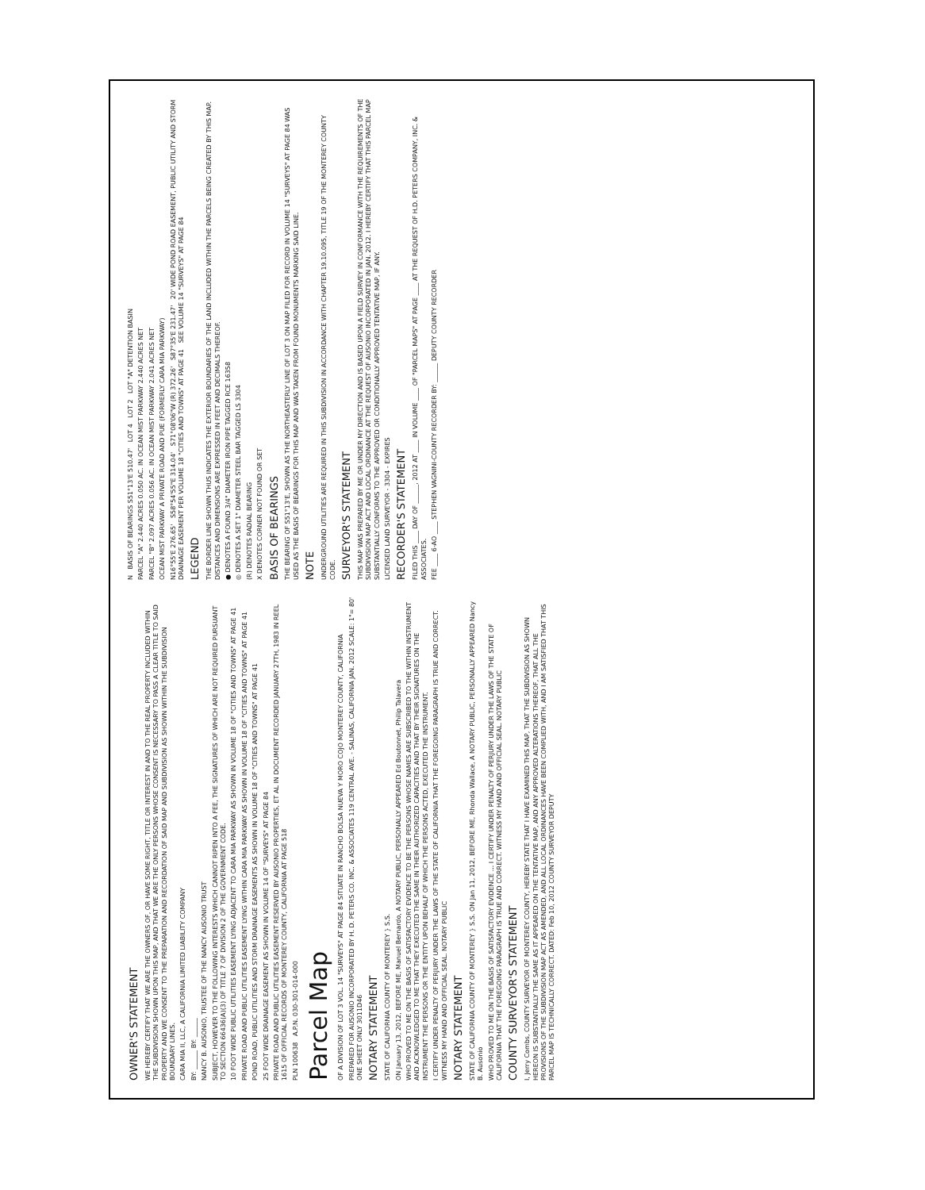OWNER'S STATEMENT
WE HEREBY CERTIFY THAT WE ARE THE OWNERS OF, OR HAVE SOME RIGHT, TITLE OR INTEREST IN AND TO THE REAL PROPERTY INCLUDED WITHIN THE SUBDIVISION SHOWN UPON THIS MAP, AND THAT WE ARE THE ONLY PERSONS WHOSE CONSENT IS NECESSARY TO PASS A CLEAR TITLE TO SAID PROPERTY AND WE CONSENT TO THE PREPARATION AND RECORDATION OF SAID MAP AND SUBDIVISION AS SHOWN WITHIN THE SUBDIVISION BOUNDARY LINES.
CARA MIA II, LLC, A CALIFORNIA LIMITED LIABILITY COMPANY
BY: ______ BY: ______
NANCY B. AUSONIO, TRUSTEE OF THE NANCY AUSONIO TRUST
SUBJECT, HOWEVER TO THE FOLLOWING INTERESTS WHICH CANNOT RIPEN INTO A FEE, THE SIGNATURES OF WHICH ARE NOT REQUIRED PURSUANT TO SECTION 66436(A)(3) OF TITLE 7 OF DIVISION 2 OF THE GOVERNMENT CODE.
10 FOOT WIDE PUBLIC UTILITIES EASEMENT LYING ADJACENT TO CARA MIA PARKWAY AS SHOWN IN VOLUME 18 OF "CITIES AND TOWNS" AT PAGE 41
PRIVATE ROAD AND PUBLIC UTILITIES EASEMENT LYING WITHIN CARA MIA PARKWAY AS SHOWN IN VOLUME 18 OF "CITIES AND TOWNS" AT PAGE 41
POND ROAD, PUBLIC UTILITIES AND STORM DRAINAGE EASEMENTS AS SHOWN IN VOLUME 18 OF "CITIES AND TOWNS" AT PAGE 41
25 FOOT WIDE DRAINAGE EASEMENT AS SHOWN IN VOLUME 14 OF "SURVEYS" AT PAGE 84
PRIVATE ROAD AND PUBLIC UTILITIES EASEMENT RESERVED BY AUSONIO PROPERTIES, ET AL IN DOCUMENT RECORDED JANUARY 27TH, 1983 IN REEL 1615 OF OFFICIAL RECORDS OF MONTEREY COUNTY, CALIFORNIA AT PAGE 518
PLN 100638 A.P.N. 030-301-014-000
Parcel Map
OF A DIVISION OF LOT 3 VOL. 14 "SURVEYS" AT PAGE 84 SITUATE IN RANCHO BOLSA NUEVA Y MORO COJO MONTEREY COUNTY, CALIFORNIA
PREPARED FOR AUSONIO INCORPORATED BY H. D. PETERS CO. INC. & ASSOCIATES 119 CENTRAL AVE. - SALINAS, CALIFORNIA JAN. 2012 SCALE: 1"= 80' ONE SHEET ONLY 3011D46
NOTARY STATEMENT
STATE OF CALIFORNIA COUNTY OF MONTEREY } S.S.
ON January 13, 2012, BEFORE ME, Manuel Bernardo, A NOTARY PUBLIC, PERSONALLY APPEARED Ed Boutonnet, Philip Talavera
WHO PROVED TO ME ON THE BASIS OF SATISFACTORY EVIDENCE TO BE THE PERSONS WHOSE NAMES ARE SUBSCRIBED TO THE WITHIN INSTRUMENT AND ACKNOWLEDGED TO ME THAT THEY EXECUTED THE SAME IN THEIR AUTHORIZED CAPACITIES AND THAT BY THEIR SIGNATURES ON THE INSTRUMENT THE PERSONS OR THE ENTITY UPON BEHALF OF WHICH THE PERSONS ACTED, EXECUTED THE INSTRUMENT.
I CERTIFY UNDER PENALTY OF PERJURY UNDER THE LAWS OF THE STATE OF CALIFORNIA THAT THE FOREGOING PARAGRAPH IS TRUE AND CORRECT. WITNESS MY HAND AND OFFICIAL SEAL. NOTARY PUBLIC
NOTARY STATEMENT
STATE OF CALIFORNIA COUNTY OF MONTEREY } S.S. ON Jan 11, 2012, BEFORE ME, Rhonda Wallace, A NOTARY PUBLIC, PERSONALLY APPEARED Nancy B. Ausonio
WHO PROVED TO ME ON THE BASIS OF SATISFACTORY EVIDENCE ... I CERTIFY UNDER PENALTY OF PERJURY UNDER THE LAWS OF THE STATE OF CALIFORNIA THAT THE FOREGOING PARAGRAPH IS TRUE AND CORRECT. WITNESS MY HAND AND OFFICIAL SEAL. NOTARY PUBLIC
COUNTY SURVEYOR'S STATEMENT
I, Jerry Combs, COUNTY SURVEYOR OF MONTEREY COUNTY, HEREBY STATE THAT I HAVE EXAMINED THIS MAP, THAT THE SUBDIVISION AS SHOWN HEREON IS SUBSTANTIALLY THE SAME AS IT APPEARED ON THE TENTATIVE MAP, AND ANY APPROVED ALTERATIONS THEREOF, THAT ALL THE PROVISIONS OF THE SUBDIVISION MAP ACT AS AMENDED, AND ALL LOCAL ORDINANCES HAVE BEEN COMPLIED WITH, AND I AM SATISFIED THAT THIS PARCEL MAP IS TECHNICALLY CORRECT. DATED: Feb 10, 2012 COUNTY SURVEYOR DEPUTY
N BASIS OF BEARINGS S51°13'E 510.47' LOT 4 LOT 2 LOT "A" DETENTION BASIN
PARCEL "A" 2.440 ACRES 0.050 AC. IN OCEAN MIST PARKWAY 2.440 ACRES NET
PARCEL "B" 2.097 ACRES 0.056 AC. IN OCEAN MIST PARKWAY 2.041 ACRES NET
OCEAN MIST PARKWAY A PRIVATE ROAD AND PUE (FORMERLY CARA MIA PARKWAY)
N16°55'E 276.65' S58°54'55"E 314.04' S71°08'06"W (R) 372.26' S87°35'E 231.47' 20' WIDE POND ROAD EASEMENT, PUBLIC UTILITY AND STORM DRAINAGE EASEMENT PER VOLUME 18 "CITIES AND TOWNS" AT PAGE 41 SEE VOLUME 14 "SURVEYS" AT PAGE 84
LEGEND
THE BORDER LINE SHOWN THUS INDICATES THE EXTERIOR BOUNDARIES OF THE LAND INCLUDED WITHIN THE PARCELS BEING CREATED BY THIS MAP. DISTANCES AND DIMENSIONS ARE EXPRESSED IN FEET AND DECIMALS THEREOF.
● DENOTES A FOUND 3/4" DIAMETER IRON PIPE TAGGED RCE 16358
◎ DENOTES A SET 1" DIAMETER STEEL BAR TAGGED LS 3304
(R) DENOTES RADIAL BEARING
X DENOTES CORNER NOT FOUND OR SET
BASIS OF BEARINGS
THE BEARING OF S51°13'E, SHOWN AS THE NORTHEASTERLY LINE OF LOT 3 ON MAP FILED FOR RECORD IN VOLUME 14 "SURVEYS" AT PAGE 84 WAS USED AS THE BASIS OF BEARINGS FOR THIS MAP AND WAS TAKEN FROM FOUND MONUMENTS MARKING SAID LINE.
NOTE
UNDERGROUND UTILITIES ARE REQUIRED IN THIS SUBDIVISION IN ACCORDANCE WITH CHAPTER 19.10.095, TITLE 19 OF THE MONTEREY COUNTY CODE.
SURVEYOR'S STATEMENT
THIS MAP WAS PREPARED BY ME OR UNDER MY DIRECTION AND IS BASED UPON A FIELD SURVEY IN CONFORMANCE WITH THE REQUIREMENTS OF THE SUBDIVISION MAP ACT AND LOCAL ORDINANCE AT THE REQUEST OF AUSONIO INCORPORATED IN JAN. 2012. I HEREBY CERTIFY THAT THIS PARCEL MAP SUBSTANTIALLY CONFORMS TO THE APPROVED OR CONDITIONALLY APPROVED TENTATIVE MAP, IF ANY.
LICENSED LAND SURVEYOR - 3304 - EXPIRES
RECORDER'S STATEMENT
FILED THIS ____ DAY OF ______, 2012 AT ____ IN VOLUME ____ OF "PARCEL MAPS" AT PAGE ____ AT THE REQUEST OF H.D. PETERS COMPANY, INC. & ASSOCIATES.
FEE ____ 6-AO ____ STEPHEN VAGNINI-COUNTY RECORDER BY: ______ DEPUTY COUNTY RECORDER